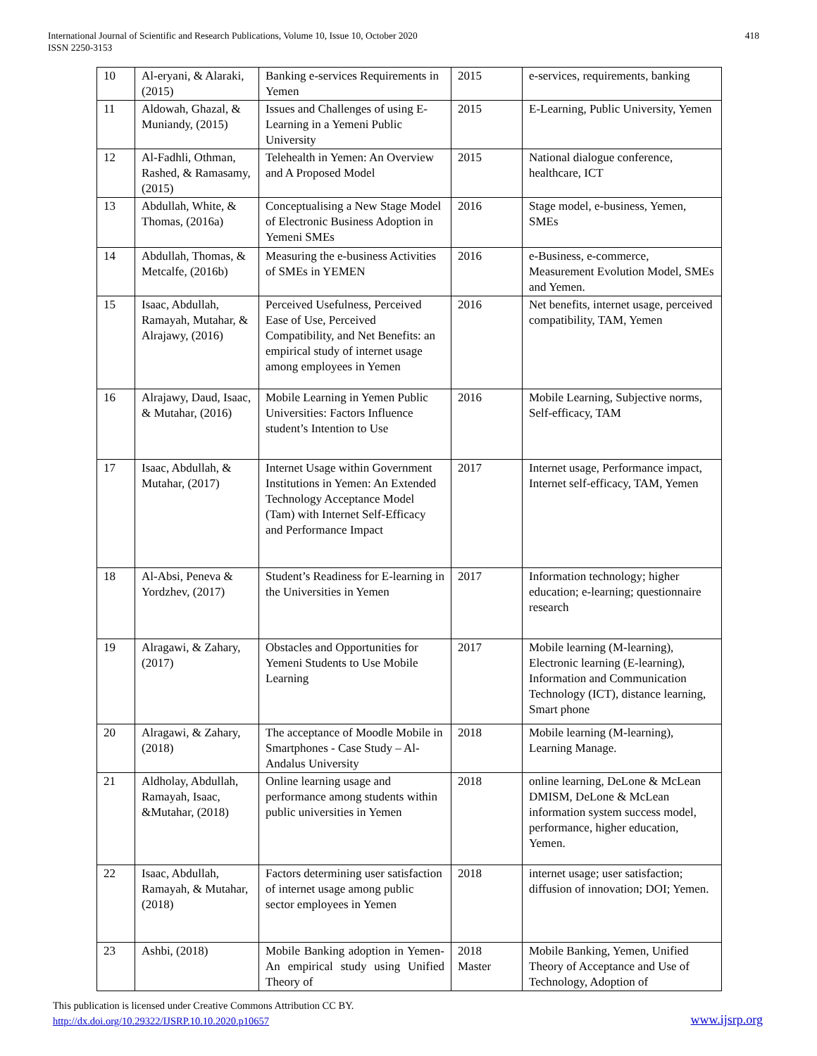International Journal of Scientific and Research Publications, Volume 10, Issue 10, October 2020
ISSN 2250-3153
418
| 10 | Al-eryani, & Alaraki, (2015) | Banking e-services Requirements in Yemen | 2015 | e-services, requirements, banking |
| 11 | Aldowah, Ghazal, & Muniandy, (2015) | Issues and Challenges of using E-Learning in a Yemeni Public University | 2015 | E-Learning, Public University, Yemen |
| 12 | Al-Fadhli, Othman, Rashed, & Ramasamy, (2015) | Telehealth in Yemen: An Overview and A Proposed Model | 2015 | National dialogue conference, healthcare, ICT |
| 13 | Abdullah, White, & Thomas, (2016a) | Conceptualising a New Stage Model of Electronic Business Adoption in Yemeni SMEs | 2016 | Stage model, e-business, Yemen, SMEs |
| 14 | Abdullah, Thomas, & Metcalfe, (2016b) | Measuring the e-business Activities of SMEs in YEMEN | 2016 | e-Business, e-commerce, Measurement Evolution Model, SMEs and Yemen. |
| 15 | Isaac, Abdullah, Ramayah, Mutahar, & Alrajawy, (2016) | Perceived Usefulness, Perceived Ease of Use, Perceived Compatibility, and Net Benefits: an empirical study of internet usage among employees in Yemen | 2016 | Net benefits, internet usage, perceived compatibility, TAM, Yemen |
| 16 | Alrajawy, Daud, Isaac, & Mutahar, (2016) | Mobile Learning in Yemen Public Universities: Factors Influence student’s Intention to Use | 2016 | Mobile Learning, Subjective norms, Self-efficacy, TAM |
| 17 | Isaac, Abdullah, & Mutahar, (2017) | Internet Usage within Government Institutions in Yemen: An Extended Technology Acceptance Model (Tam) with Internet Self-Efficacy and Performance Impact | 2017 | Internet usage, Performance impact, Internet self-efficacy, TAM, Yemen |
| 18 | Al-Absi, Peneva & Yordzhev, (2017) | Student’s Readiness for E-learning in the Universities in Yemen | 2017 | Information technology; higher education; e-learning; questionnaire research |
| 19 | Alragawi, & Zahary, (2017) | Obstacles and Opportunities for Yemeni Students to Use Mobile Learning | 2017 | Mobile learning (M-learning), Electronic learning (E-learning), Information and Communication Technology (ICT), distance learning, Smart phone |
| 20 | Alragawi, & Zahary, (2018) | The acceptance of Moodle Mobile in Smartphones - Case Study – Al-Andalus University | 2018 | Mobile learning (M-learning), Learning Manage. |
| 21 | Aldholay, Abdullah, Ramayah, Isaac, &Mutahar, (2018) | Online learning usage and performance among students within public universities in Yemen | 2018 | online learning, DeLone & McLean DMISM, DeLone & McLean information system success model, performance, higher education, Yemen. |
| 22 | Isaac, Abdullah, Ramayah, & Mutahar, (2018) | Factors determining user satisfaction of internet usage among public sector employees in Yemen | 2018 | internet usage; user satisfaction; diffusion of innovation; DOI; Yemen. |
| 23 | Ashbi, (2018) | Mobile Banking adoption in Yemen- An empirical study using Unified Theory of | 2018 Master | Mobile Banking, Yemen, Unified Theory of Acceptance and Use of Technology, Adoption of |
This publication is licensed under Creative Commons Attribution CC BY.
http://dx.doi.org/10.29322/IJSRP.10.10.2020.p10657
www.ijsrp.org